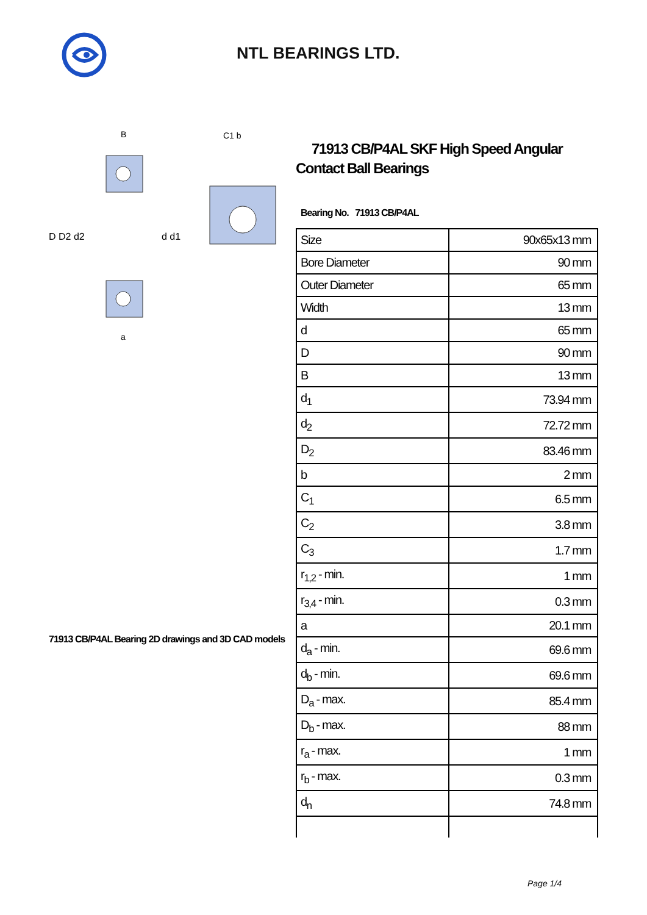NTL BEARINGS LTD.
D D2 d2
d d1
B
a
C1 b
71913 CB/P4AL Bearing 2D drawings and 3D CAD models
71913 CB/P4AL SKF High Speed Angular Contact Ball Bearings
Bearing No. 71913 CB/P4AL
| Size | 90x65x13 mm |
| Bore Diameter | 90 mm |
| Outer Diameter | 65 mm |
| Width | 13 mm |
| d | 65 mm |
| D | 90 mm |
| B | 13 mm |
| d<sub>1</sub> | 73.94 mm |
| d<sub>2</sub> | 72.72 mm |
| D<sub>2</sub> | 83.46 mm |
| b | 2 mm |
| C<sub>1</sub> | 6.5 mm |
| C<sub>2</sub> | 3.8 mm |
| C<sub>3</sub> | 1.7 mm |
| r<sub>1,2</sub> - min. | 1 mm |
| r<sub>3,4</sub> - min. | 0.3 mm |
| a | 20.1 mm |
| d<sub>a</sub> - min. | 69.6 mm |
| d<sub>b</sub> - min. | 69.6 mm |
| D<sub>a</sub> - max. | 85.4 mm |
| D<sub>b</sub> - max. | 88 mm |
| r<sub>a</sub> - max. | 1 mm |
| r<sub>b</sub> - max. | 0.3 mm |
| d<sub>n</sub> | 74.8 mm |
Page 1/4